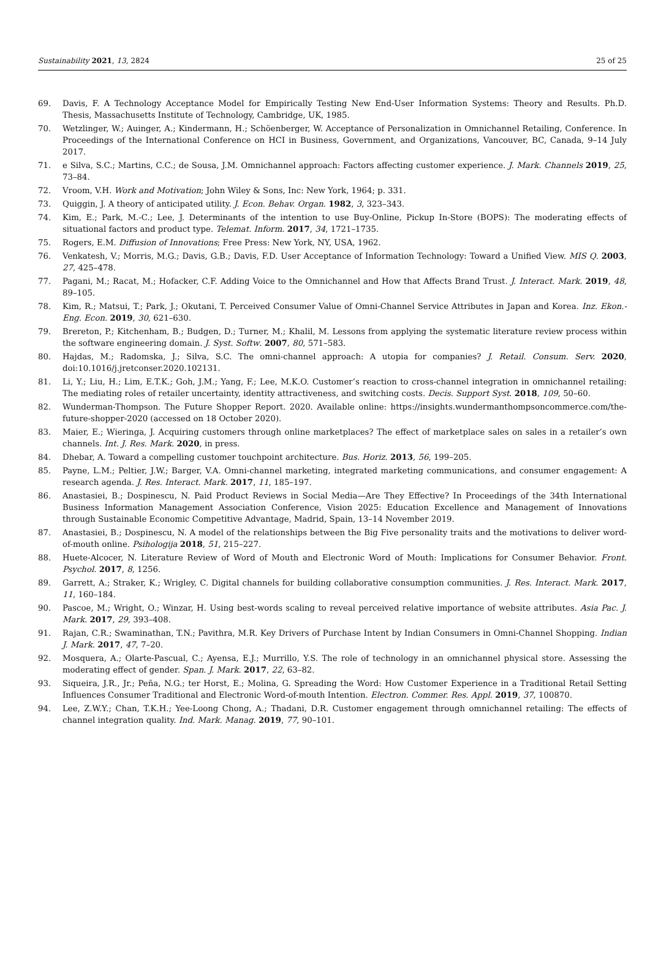Sustainability 2021, 13, 2824 25 of 25
69. Davis, F. A Technology Acceptance Model for Empirically Testing New End-User Information Systems: Theory and Results. Ph.D. Thesis, Massachusetts Institute of Technology, Cambridge, UK, 1985.
70. Wetzlinger, W.; Auinger, A.; Kindermann, H.; Schöenberger, W. Acceptance of Personalization in Omnichannel Retailing, Conference. In Proceedings of the International Conference on HCI in Business, Government, and Organizations, Vancouver, BC, Canada, 9–14 July 2017.
71. e Silva, S.C.; Martins, C.C.; de Sousa, J.M. Omnichannel approach: Factors affecting customer experience. J. Mark. Channels 2019, 25, 73–84.
72. Vroom, V.H. Work and Motivation; John Wiley & Sons, Inc: New York, 1964; p. 331.
73. Quiggin, J. A theory of anticipated utility. J. Econ. Behav. Organ. 1982, 3, 323–343.
74. Kim, E.; Park, M.-C.; Lee, J. Determinants of the intention to use Buy-Online, Pickup In-Store (BOPS): The moderating effects of situational factors and product type. Telemat. Inform. 2017, 34, 1721–1735.
75. Rogers, E.M. Diffusion of Innovations; Free Press: New York, NY, USA, 1962.
76. Venkatesh, V.; Morris, M.G.; Davis, G.B.; Davis, F.D. User Acceptance of Information Technology: Toward a Unified View. MIS Q. 2003, 27, 425–478.
77. Pagani, M.; Racat, M.; Hofacker, C.F. Adding Voice to the Omnichannel and How that Affects Brand Trust. J. Interact. Mark. 2019, 48, 89–105.
78. Kim, R.; Matsui, T.; Park, J.; Okutani, T. Perceived Consumer Value of Omni-Channel Service Attributes in Japan and Korea. Inz. Ekon.-Eng. Econ. 2019, 30, 621–630.
79. Brereton, P.; Kitchenham, B.; Budgen, D.; Turner, M.; Khalil, M. Lessons from applying the systematic literature review process within the software engineering domain. J. Syst. Softw. 2007, 80, 571–583.
80. Hajdas, M.; Radomska, J.; Silva, S.C. The omni-channel approach: A utopia for companies? J. Retail. Consum. Serv. 2020, doi:10.1016/j.jretconser.2020.102131.
81. Li, Y.; Liu, H.; Lim, E.T.K.; Goh, J.M.; Yang, F.; Lee, M.K.O. Customer’s reaction to cross-channel integration in omnichannel retailing: The mediating roles of retailer uncertainty, identity attractiveness, and switching costs. Decis. Support Syst. 2018, 109, 50–60.
82. Wunderman-Thompson. The Future Shopper Report. 2020. Available online: https://insights.wundermanthompsoncommerce.com/the-future-shopper-2020 (accessed on 18 October 2020).
83. Maier, E.; Wieringa, J. Acquiring customers through online marketplaces? The effect of marketplace sales on sales in a retailer’s own channels. Int. J. Res. Mark. 2020, in press.
84. Dhebar, A. Toward a compelling customer touchpoint architecture. Bus. Horiz. 2013, 56, 199–205.
85. Payne, L.M.; Peltier, J.W.; Barger, V.A. Omni-channel marketing, integrated marketing communications, and consumer engagement: A research agenda. J. Res. Interact. Mark. 2017, 11, 185–197.
86. Anastasiei, B.; Dospinescu, N. Paid Product Reviews in Social Media—Are They Effective? In Proceedings of the 34th International Business Information Management Association Conference, Vision 2025: Education Excellence and Management of Innovations through Sustainable Economic Competitive Advantage, Madrid, Spain, 13–14 November 2019.
87. Anastasiei, B.; Dospinescu, N. A model of the relationships between the Big Five personality traits and the motivations to deliver word-of-mouth online. Psihologija 2018, 51, 215–227.
88. Huete-Alcocer, N. Literature Review of Word of Mouth and Electronic Word of Mouth: Implications for Consumer Behavior. Front. Psychol. 2017, 8, 1256.
89. Garrett, A.; Straker, K.; Wrigley, C. Digital channels for building collaborative consumption communities. J. Res. Interact. Mark. 2017, 11, 160–184.
90. Pascoe, M.; Wright, O.; Winzar, H. Using best-words scaling to reveal perceived relative importance of website attributes. Asia Pac. J. Mark. 2017, 29, 393–408.
91. Rajan, C.R.; Swaminathan, T.N.; Pavithra, M.R. Key Drivers of Purchase Intent by Indian Consumers in Omni-Channel Shopping. Indian J. Mark. 2017, 47, 7–20.
92. Mosquera, A.; Olarte-Pascual, C.; Ayensa, E.J.; Murrillo, Y.S. The role of technology in an omnichannel physical store. Assessing the moderating effect of gender. Span. J. Mark. 2017, 22, 63–82.
93. Siqueira, J.R., Jr.; Peña, N.G.; ter Horst, E.; Molina, G. Spreading the Word: How Customer Experience in a Traditional Retail Setting Influences Consumer Traditional and Electronic Word-of-mouth Intention. Electron. Commer. Res. Appl. 2019, 37, 100870.
94. Lee, Z.W.Y.; Chan, T.K.H.; Yee-Loong Chong, A.; Thadani, D.R. Customer engagement through omnichannel retailing: The effects of channel integration quality. Ind. Mark. Manag. 2019, 77, 90–101.